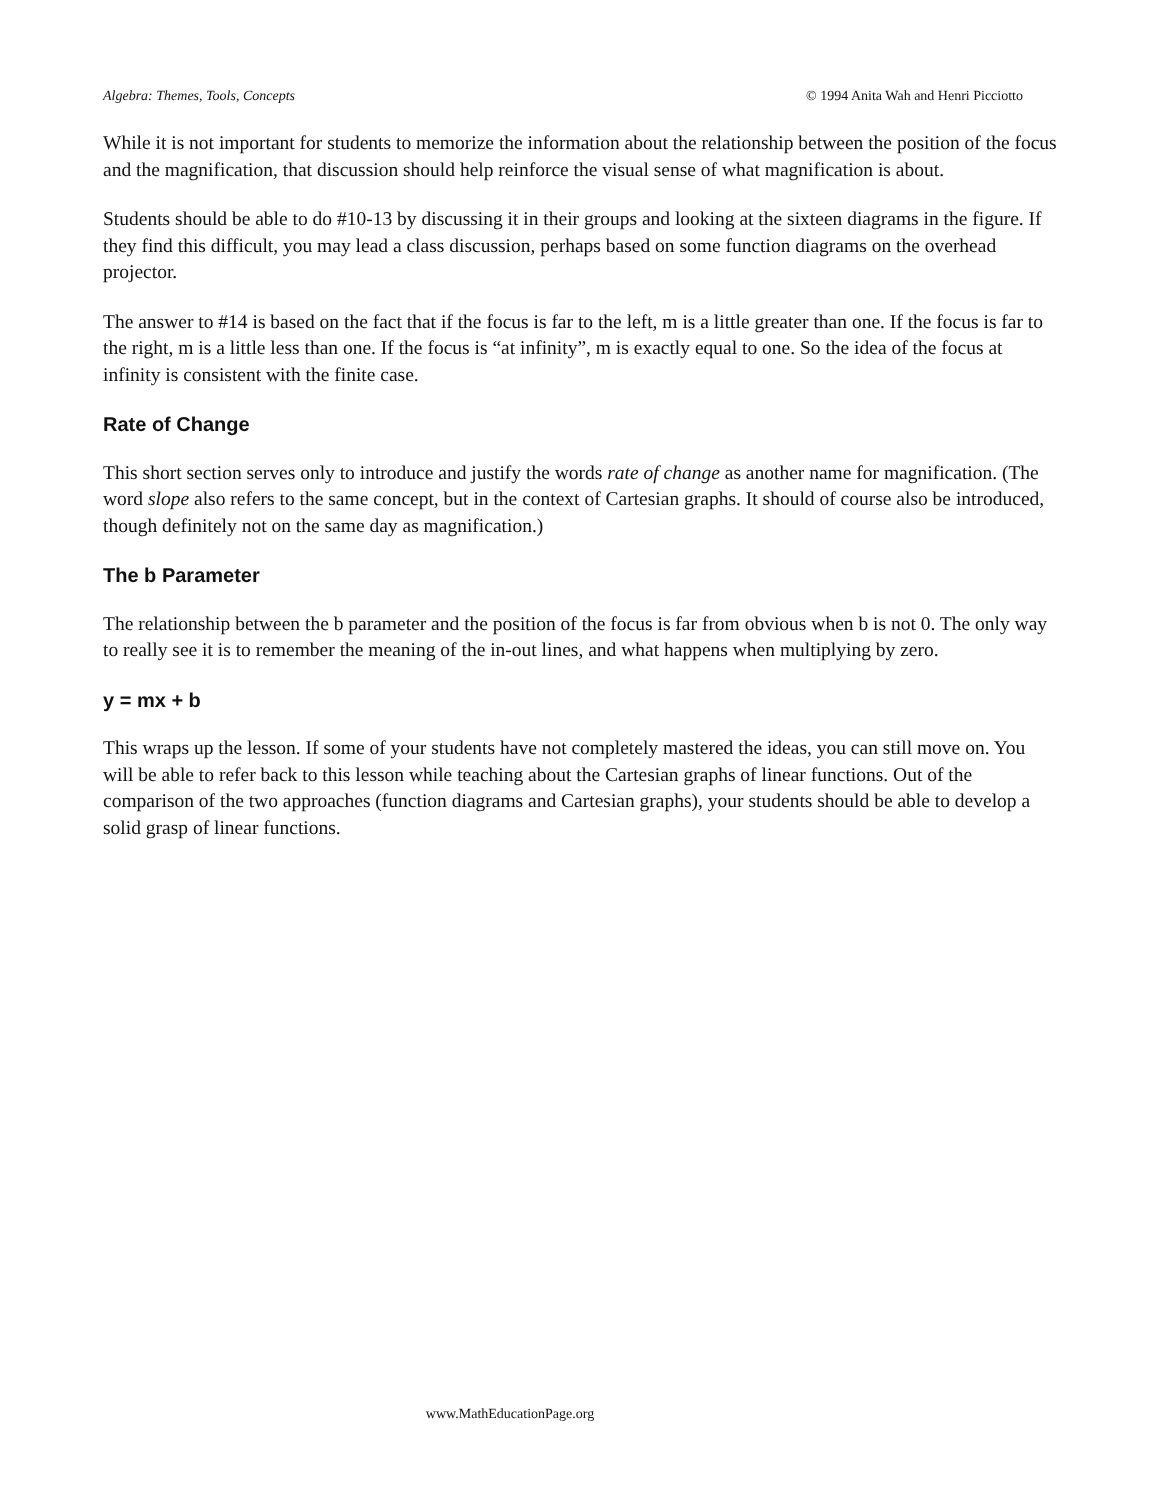Algebra: Themes, Tools, Concepts © 1994 Anita Wah and Henri Picciotto
While it is not important for students to memorize the information about the relationship between the position of the focus and the magnification, that discussion should help reinforce the visual sense of what magnification is about.
Students should be able to do #10-13 by discussing it in their groups and looking at the sixteen diagrams in the figure. If they find this difficult, you may lead a class discussion, perhaps based on some function diagrams on the overhead projector.
The answer to #14 is based on the fact that if the focus is far to the left, m is a little greater than one. If the focus is far to the right, m is a little less than one. If the focus is “at infinity”, m is exactly equal to one. So the idea of the focus at infinity is consistent with the finite case.
Rate of Change
This short section serves only to introduce and justify the words rate of change as another name for magnification. (The word slope also refers to the same concept, but in the context of Cartesian graphs. It should of course also be introduced, though definitely not on the same day as magnification.)
The b Parameter
The relationship between the b parameter and the position of the focus is far from obvious when b is not 0. The only way to really see it is to remember the meaning of the in-out lines, and what happens when multiplying by zero.
y = mx + b
This wraps up the lesson. If some of your students have not completely mastered the ideas, you can still move on. You will be able to refer back to this lesson while teaching about the Cartesian graphs of linear functions. Out of the comparison of the two approaches (function diagrams and Cartesian graphs), your students should be able to develop a solid grasp of linear functions.
www.MathEducationPage.org